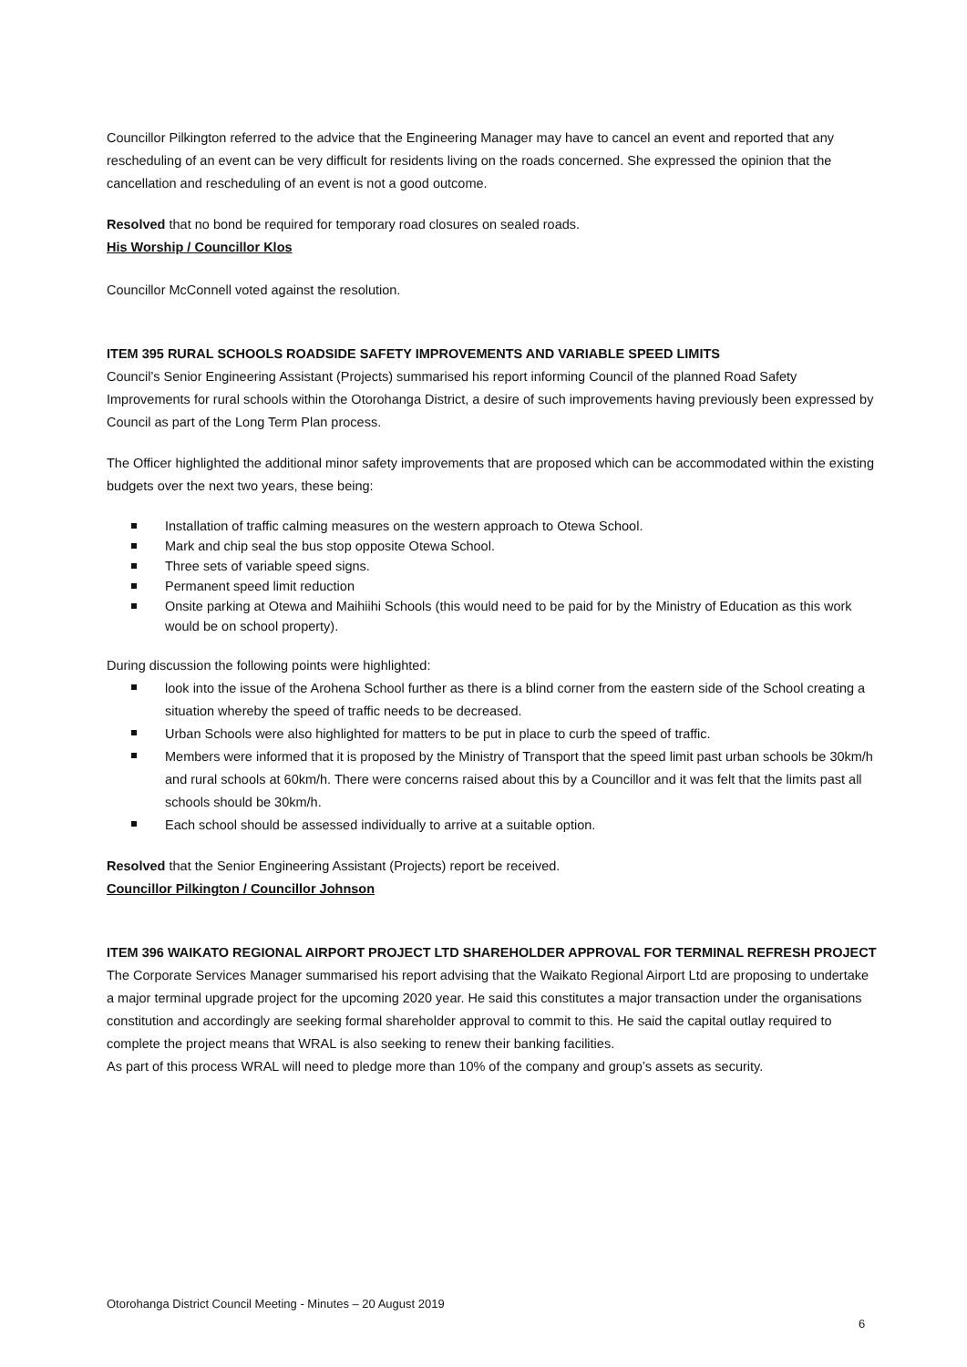Councillor Pilkington referred to the advice that the Engineering Manager may have to cancel an event and reported that any rescheduling of an event can be very difficult for residents living on the roads concerned. She expressed the opinion that the cancellation and rescheduling of an event is not a good outcome.
Resolved that no bond be required for temporary road closures on sealed roads.
His Worship / Councillor Klos
Councillor McConnell voted against the resolution.
ITEM 395 RURAL SCHOOLS ROADSIDE SAFETY IMPROVEMENTS AND VARIABLE SPEED LIMITS
Council’s Senior Engineering Assistant (Projects) summarised his report informing Council of the planned Road Safety Improvements for rural schools within the Otorohanga District, a desire of such improvements having previously been expressed by Council as part of the Long Term Plan process.
The Officer highlighted the additional minor safety improvements that are proposed which can be accommodated within the existing budgets over the next two years, these being:
Installation of traffic calming measures on the western approach to Otewa School.
Mark and chip seal the bus stop opposite Otewa School.
Three sets of variable speed signs.
Permanent speed limit reduction
Onsite parking at Otewa and Maihiihi Schools (this would need to be paid for by the Ministry of Education as this work would be on school property).
During discussion the following points were highlighted:
look into the issue of the Arohena School further as there is a blind corner from the eastern side of the School creating a situation whereby the speed of traffic needs to be decreased.
Urban Schools were also highlighted for matters to be put in place to curb the speed of traffic.
Members were informed that it is proposed by the Ministry of Transport that the speed limit past urban schools be 30km/h and rural schools at 60km/h. There were concerns raised about this by a Councillor and it was felt that the limits past all schools should be 30km/h.
Each school should be assessed individually to arrive at a suitable option.
Resolved that the Senior Engineering Assistant (Projects) report be received.
Councillor Pilkington / Councillor Johnson
ITEM 396 WAIKATO REGIONAL AIRPORT PROJECT LTD SHAREHOLDER APPROVAL FOR TERMINAL REFRESH PROJECT
The Corporate Services Manager summarised his report advising that the Waikato Regional Airport Ltd are proposing to undertake a major terminal upgrade project for the upcoming 2020 year. He said this constitutes a major transaction under the organisations constitution and accordingly are seeking formal shareholder approval to commit to this. He said the capital outlay required to complete the project means that WRAL is also seeking to renew their banking facilities.
As part of this process WRAL will need to pledge more than 10% of the company and group’s assets as security.
Otorohanga District Council Meeting - Minutes – 20 August 2019
6